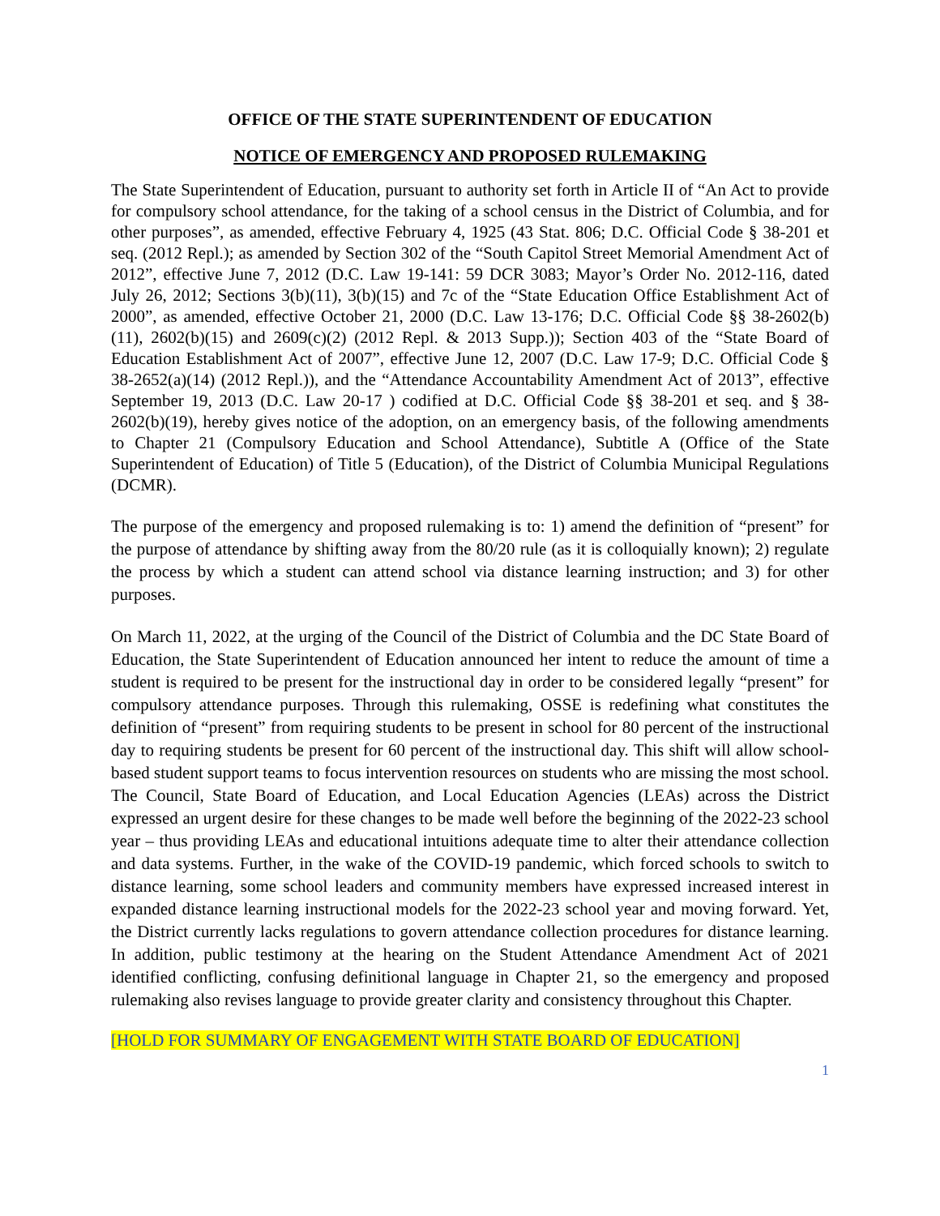OFFICE OF THE STATE SUPERINTENDENT OF EDUCATION
NOTICE OF EMERGENCY AND PROPOSED RULEMAKING
The State Superintendent of Education, pursuant to authority set forth in Article II of “An Act to provide for compulsory school attendance, for the taking of a school census in the District of Columbia, and for other purposes”, as amended, effective February 4, 1925 (43 Stat. 806; D.C. Official Code § 38-201 et seq. (2012 Repl.); as amended by Section 302 of the “South Capitol Street Memorial Amendment Act of 2012”, effective June 7, 2012 (D.C. Law 19-141: 59 DCR 3083; Mayor’s Order No. 2012-116, dated July 26, 2012; Sections 3(b)(11), 3(b)(15) and 7c of the “State Education Office Establishment Act of 2000”, as amended, effective October 21, 2000 (D.C. Law 13-176; D.C. Official Code §§ 38-2602(b)(11), 2602(b)(15) and 2609(c)(2) (2012 Repl. & 2013 Supp.)); Section 403 of the “State Board of Education Establishment Act of 2007”, effective June 12, 2007 (D.C. Law 17-9; D.C. Official Code § 38-2652(a)(14) (2012 Repl.)), and the “Attendance Accountability Amendment Act of 2013”, effective September 19, 2013 (D.C. Law 20-17 ) codified at D.C. Official Code §§ 38-201 et seq. and § 38-2602(b)(19), hereby gives notice of the adoption, on an emergency basis, of the following amendments to Chapter 21 (Compulsory Education and School Attendance), Subtitle A (Office of the State Superintendent of Education) of Title 5 (Education), of the District of Columbia Municipal Regulations (DCMR).
The purpose of the emergency and proposed rulemaking is to: 1) amend the definition of “present” for the purpose of attendance by shifting away from the 80/20 rule (as it is colloquially known); 2) regulate the process by which a student can attend school via distance learning instruction; and 3) for other purposes.
On March 11, 2022, at the urging of the Council of the District of Columbia and the DC State Board of Education, the State Superintendent of Education announced her intent to reduce the amount of time a student is required to be present for the instructional day in order to be considered legally “present” for compulsory attendance purposes. Through this rulemaking, OSSE is redefining what constitutes the definition of “present” from requiring students to be present in school for 80 percent of the instructional day to requiring students be present for 60 percent of the instructional day. This shift will allow school-based student support teams to focus intervention resources on students who are missing the most school. The Council, State Board of Education, and Local Education Agencies (LEAs) across the District expressed an urgent desire for these changes to be made well before the beginning of the 2022-23 school year – thus providing LEAs and educational intuitions adequate time to alter their attendance collection and data systems. Further, in the wake of the COVID-19 pandemic, which forced schools to switch to distance learning, some school leaders and community members have expressed increased interest in expanded distance learning instructional models for the 2022-23 school year and moving forward. Yet, the District currently lacks regulations to govern attendance collection procedures for distance learning. In addition, public testimony at the hearing on the Student Attendance Amendment Act of 2021 identified conflicting, confusing definitional language in Chapter 21, so the emergency and proposed rulemaking also revises language to provide greater clarity and consistency throughout this Chapter.
[HOLD FOR SUMMARY OF ENGAGEMENT WITH STATE BOARD OF EDUCATION]
1